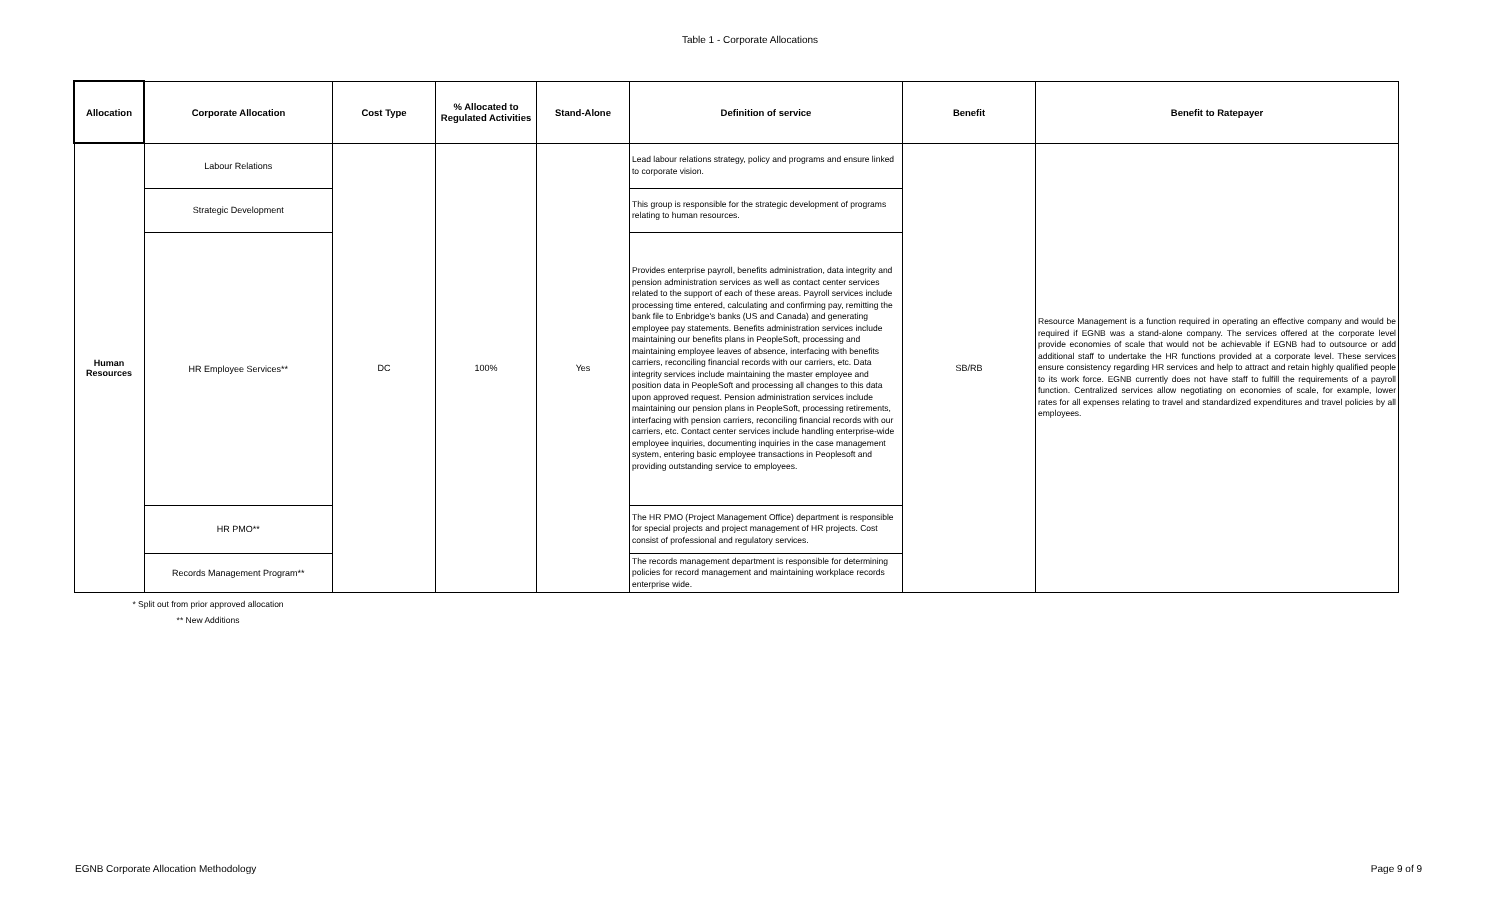Table 1 - Corporate Allocations
| Allocation | Corporate Allocation | Cost Type | % Allocated to Regulated Activities | Stand-Alone | Definition of service | Benefit | Benefit to Ratepayer |
| --- | --- | --- | --- | --- | --- | --- | --- |
| Human Resources | Labour Relations | DC | 100% | Yes | Lead labour relations strategy, policy and programs and ensure linked to corporate vision. | SB/RB | Resource Management is a function required in operating an effective company and would be required if EGNB was a stand-alone company. The services offered at the corporate level provide economies of scale that would not be achievable if EGNB had to outsource or add additional staff to undertake the HR functions provided at a corporate level. These services ensure consistency regarding HR services and help to attract and retain highly qualified people to its work force. EGNB currently does not have staff to fulfill the requirements of a payroll function. Centralized services allow negotiating on economies of scale, for example, lower rates for all expenses relating to travel and standardized expenditures and travel policies by all employees. |
| | Strategic Development | | | | This group is responsible for the strategic development of programs relating to human resources. | | |
| | HR Employee Services** | | | | Provides enterprise payroll, benefits administration, data integrity and pension administration services as well as contact center services related to the support of each of these areas. Payroll services include processing time entered, calculating and confirming pay, remitting the bank file to Enbridge's banks (US and Canada) and generating employee pay statements. Benefits administration services include maintaining our benefits plans in PeopleSoft, processing and maintaining employee leaves of absence, interfacing with benefits carriers, reconciling financial records with our carriers, etc. Data integrity services include maintaining the master employee and position data in PeopleSoft and processing all changes to this data upon approved request. Pension administration services include maintaining our pension plans in PeopleSoft, processing retirements, interfacing with pension carriers, reconciling financial records with our carriers, etc. Contact center services include handling enterprise-wide employee inquiries, documenting inquiries in the case management system, entering basic employee transactions in Peoplesoft and providing outstanding service to employees. | | |
| | HR PMO** | | | | The HR PMO (Project Management Office) department is responsible for special projects and project management of HR projects. Cost consist of professional and regulatory services. | | |
| | Records Management Program** | | | | The records management department is responsible for determining policies for record management and maintaining workplace records enterprise wide. | | |
* Split out from prior approved allocation
** New Additions
EGNB Corporate Allocation Methodology Page 9 of 9